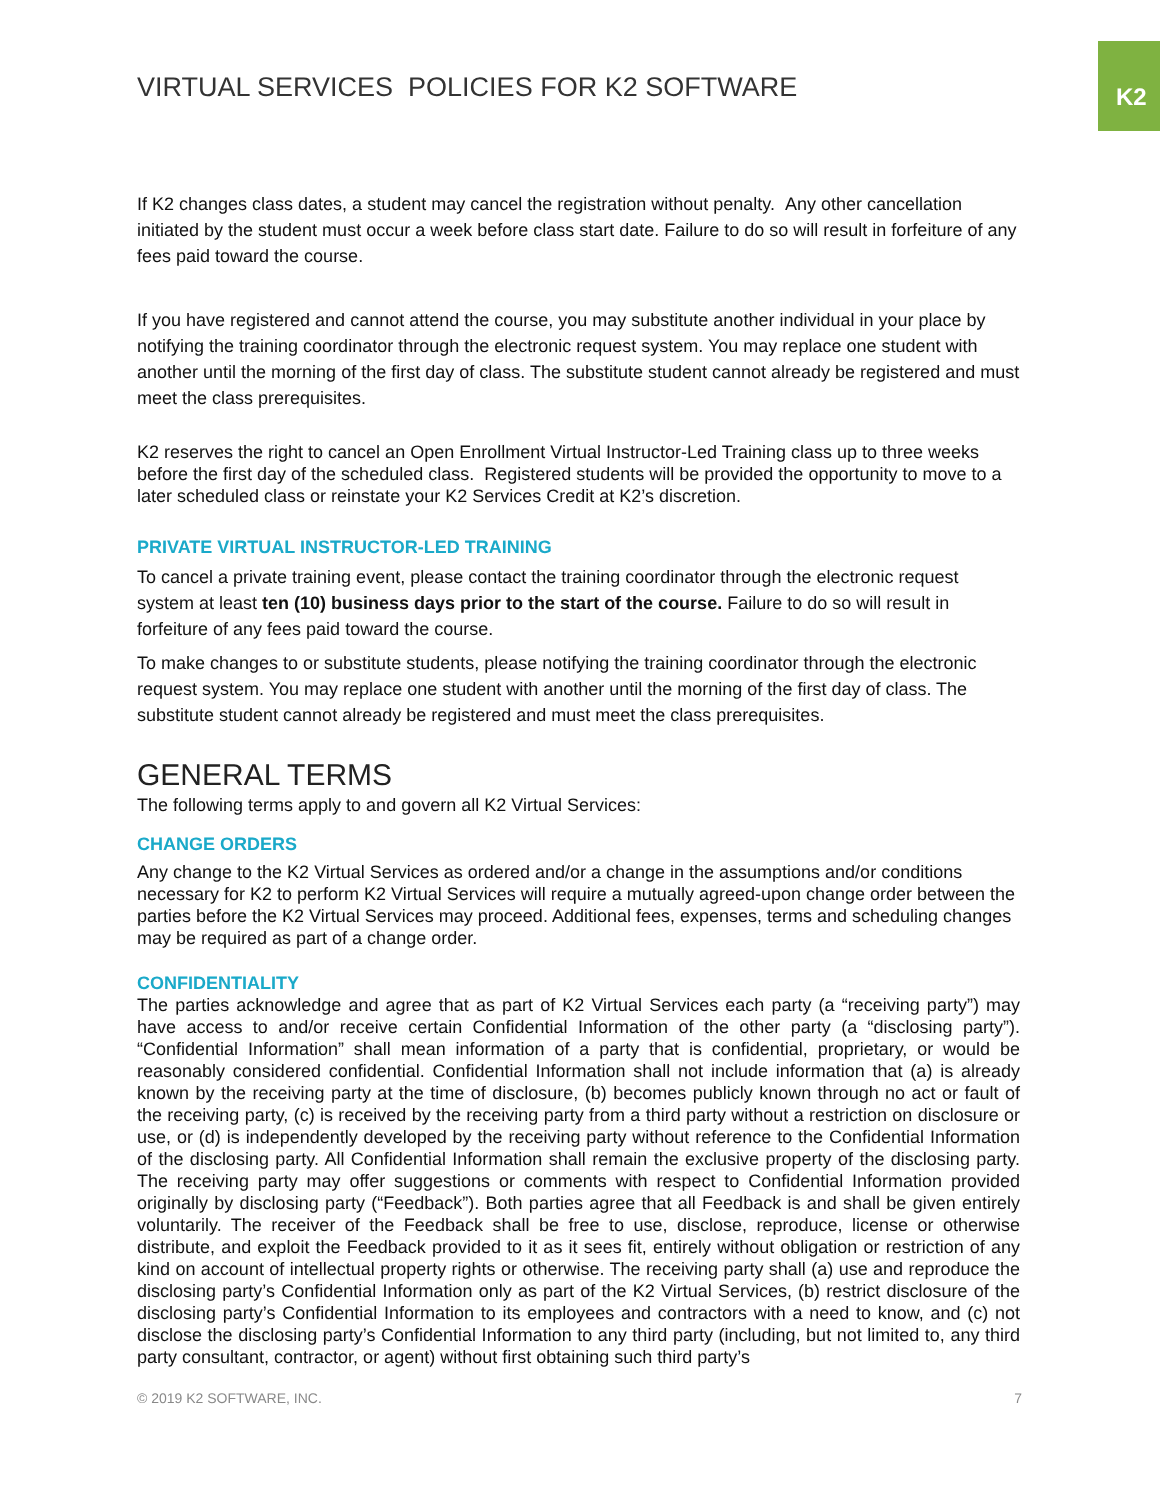K2
VIRTUAL SERVICES POLICIES FOR K2 SOFTWARE
If K2 changes class dates, a student may cancel the registration without penalty. Any other cancellation initiated by the student must occur a week before class start date. Failure to do so will result in forfeiture of any fees paid toward the course.
If you have registered and cannot attend the course, you may substitute another individual in your place by notifying the training coordinator through the electronic request system. You may replace one student with another until the morning of the first day of class. The substitute student cannot already be registered and must meet the class prerequisites.
K2 reserves the right to cancel an Open Enrollment Virtual Instructor-Led Training class up to three weeks before the first day of the scheduled class. Registered students will be provided the opportunity to move to a later scheduled class or reinstate your K2 Services Credit at K2’s discretion.
PRIVATE VIRTUAL INSTRUCTOR-LED TRAINING
To cancel a private training event, please contact the training coordinator through the electronic request system at least ten (10) business days prior to the start of the course. Failure to do so will result in forfeiture of any fees paid toward the course.
To make changes to or substitute students, please notifying the training coordinator through the electronic request system. You may replace one student with another until the morning of the first day of class. The substitute student cannot already be registered and must meet the class prerequisites.
GENERAL TERMS
The following terms apply to and govern all K2 Virtual Services:
CHANGE ORDERS
Any change to the K2 Virtual Services as ordered and/or a change in the assumptions and/or conditions necessary for K2 to perform K2 Virtual Services will require a mutually agreed-upon change order between the parties before the K2 Virtual Services may proceed. Additional fees, expenses, terms and scheduling changes may be required as part of a change order.
CONFIDENTIALITY
The parties acknowledge and agree that as part of K2 Virtual Services each party (a “receiving party”) may have access to and/or receive certain Confidential Information of the other party (a “disclosing party”). “Confidential Information” shall mean information of a party that is confidential, proprietary, or would be reasonably considered confidential. Confidential Information shall not include information that (a) is already known by the receiving party at the time of disclosure, (b) becomes publicly known through no act or fault of the receiving party, (c) is received by the receiving party from a third party without a restriction on disclosure or use, or (d) is independently developed by the receiving party without reference to the Confidential Information of the disclosing party. All Confidential Information shall remain the exclusive property of the disclosing party. The receiving party may offer suggestions or comments with respect to Confidential Information provided originally by disclosing party (“Feedback”). Both parties agree that all Feedback is and shall be given entirely voluntarily. The receiver of the Feedback shall be free to use, disclose, reproduce, license or otherwise distribute, and exploit the Feedback provided to it as it sees fit, entirely without obligation or restriction of any kind on account of intellectual property rights or otherwise. The receiving party shall (a) use and reproduce the disclosing party’s Confidential Information only as part of the K2 Virtual Services, (b) restrict disclosure of the disclosing party’s Confidential Information to its employees and contractors with a need to know, and (c) not disclose the disclosing party’s Confidential Information to any third party (including, but not limited to, any third party consultant, contractor, or agent) without first obtaining such third party’s
© 2019 K2 SOFTWARE, INC. 7